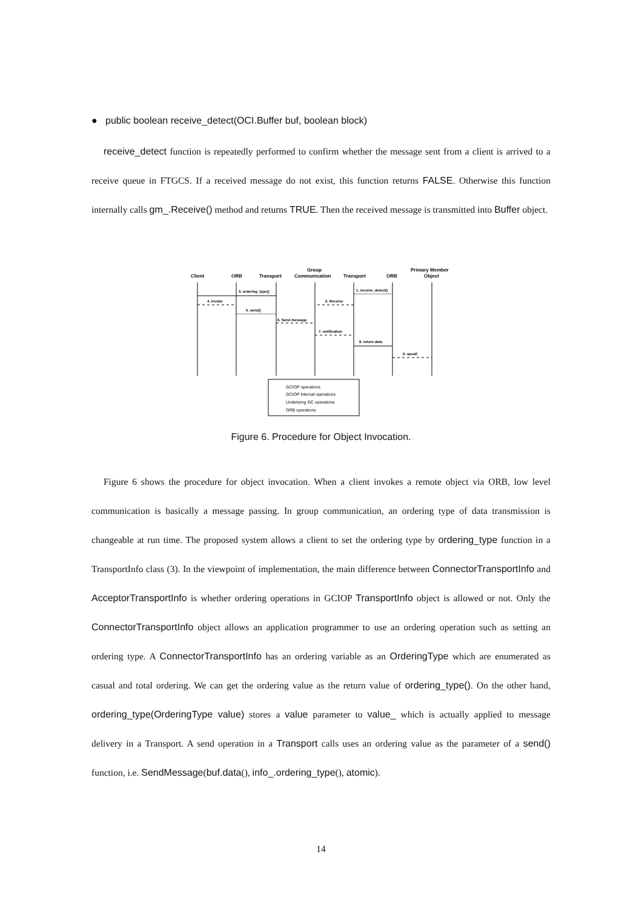● public boolean receive_detect(OCI.Buffer buf, boolean block)
receive_detect function is repeatedly performed to confirm whether the message sent from a client is arrived to a receive queue in FTGCS. If a received message do not exist, this function returns FALSE. Otherwise this function internally calls gm_.Receive() method and returns TRUE. Then the received message is transmitted into Buffer object.
Client
ORB
Transport
Group
Communication
Transport
ORB
Primary Member
Object
3. ordering_type()
4. invoke
5. send()
6. Send message
1. receive_detect()
2. Receive
7. notification
8. return data
9. upcall
GCIOP operations
GCIOP internal operations
Underlying GC operations
ORB operations
Figure 6. Procedure for Object Invocation.
Figure 6 shows the procedure for object invocation. When a client invokes a remote object via ORB, low level communication is basically a message passing. In group communication, an ordering type of data transmission is changeable at run time. The proposed system allows a client to set the ordering type by ordering_type function in a TransportInfo class (3). In the viewpoint of implementation, the main difference between ConnectorTransportInfo and AcceptorTransportInfo is whether ordering operations in GCIOP TransportInfo object is allowed or not. Only the ConnectorTransportInfo object allows an application programmer to use an ordering operation such as setting an ordering type. A ConnectorTransportInfo has an ordering variable as an OrderingType which are enumerated as casual and total ordering. We can get the ordering value as the return value of ordering_type(). On the other hand, ordering_type(OrderingType value) stores a value parameter to value_ which is actually applied to message delivery in a Transport. A send operation in a Transport calls uses an ordering value as the parameter of a send() function, i.e. SendMessage(buf.data(), info_.ordering_type(), atomic).
14